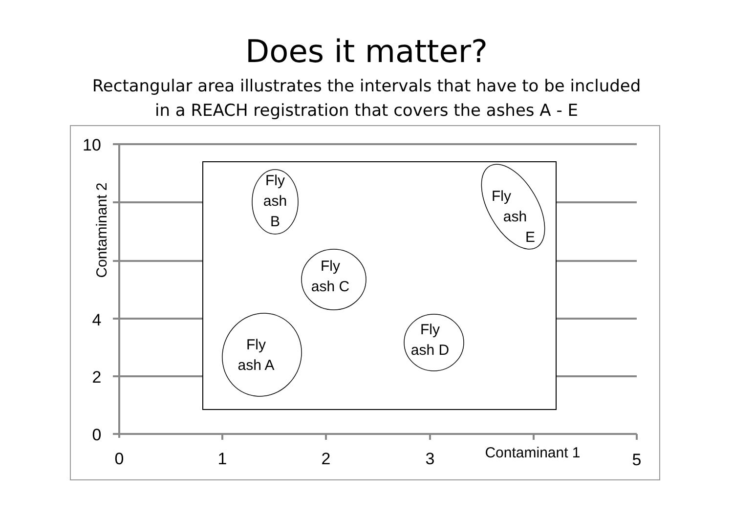Does it matter?
Rectangular area illustrates the intervals that have to be included
in a REACH registration that covers the ashes A - E
Fly
ash
B
Fly
ash C
Fly
ash A
Fly
ash D
Fly
ash
E
10
4
2
0
0
1
2
3
5
Contaminant 1
Contaminant 2